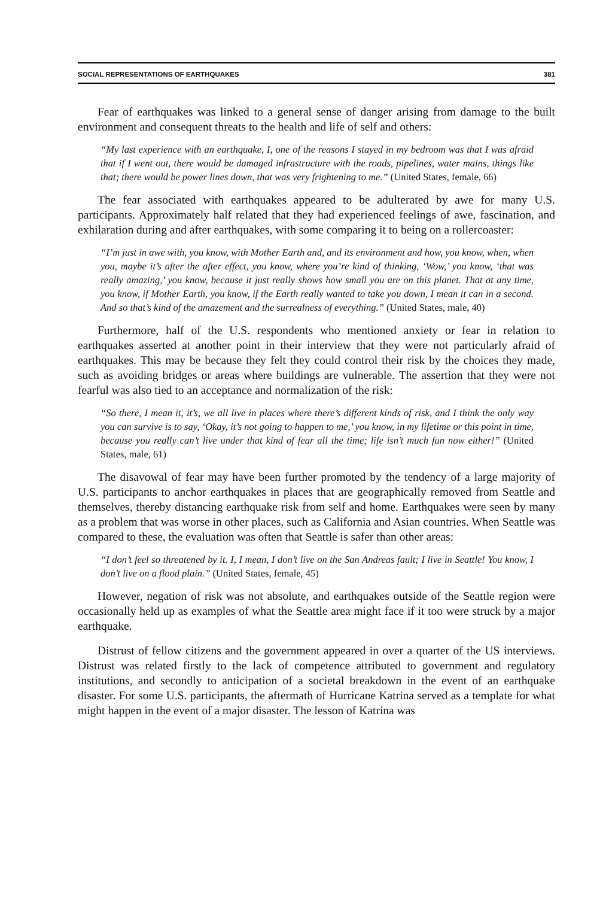SOCIAL REPRESENTATIONS OF EARTHQUAKES 381
Fear of earthquakes was linked to a general sense of danger arising from damage to the built environment and consequent threats to the health and life of self and others:
“My last experience with an earthquake, I, one of the reasons I stayed in my bedroom was that I was afraid that if I went out, there would be damaged infrastructure with the roads, pipelines, water mains, things like that; there would be power lines down, that was very frightening to me.” (United States, female, 66)
The fear associated with earthquakes appeared to be adulterated by awe for many U.S. participants. Approximately half related that they had experienced feelings of awe, fascination, and exhilaration during and after earthquakes, with some comparing it to being on a rollercoaster:
“I’m just in awe with, you know, with Mother Earth and, and its environment and how, you know, when, when you, maybe it’s after the after effect, you know, where you’re kind of thinking, ‘Wow,’ you know, ‘that was really amazing,’ you know, because it just really shows how small you are on this planet. That at any time, you know, if Mother Earth, you know, if the Earth really wanted to take you down, I mean it can in a second. And so that’s kind of the amazement and the surrealness of everything.” (United States, male, 40)
Furthermore, half of the U.S. respondents who mentioned anxiety or fear in relation to earthquakes asserted at another point in their interview that they were not particularly afraid of earthquakes. This may be because they felt they could control their risk by the choices they made, such as avoiding bridges or areas where buildings are vulnerable. The assertion that they were not fearful was also tied to an acceptance and normalization of the risk:
“So there, I mean it, it’s, we all live in places where there’s different kinds of risk, and I think the only way you can survive is to say, ‘Okay, it’s not going to happen to me,’ you know, in my lifetime or this point in time, because you really can’t live under that kind of fear all the time; life isn’t much fun now either!” (United States, male, 61)
The disavowal of fear may have been further promoted by the tendency of a large majority of U.S. participants to anchor earthquakes in places that are geographically removed from Seattle and themselves, thereby distancing earthquake risk from self and home. Earthquakes were seen by many as a problem that was worse in other places, such as California and Asian countries. When Seattle was compared to these, the evaluation was often that Seattle is safer than other areas:
“I don’t feel so threatened by it. I, I mean, I don’t live on the San Andreas fault; I live in Seattle! You know, I don’t live on a flood plain.” (United States, female, 45)
However, negation of risk was not absolute, and earthquakes outside of the Seattle region were occasionally held up as examples of what the Seattle area might face if it too were struck by a major earthquake.
Distrust of fellow citizens and the government appeared in over a quarter of the US interviews. Distrust was related firstly to the lack of competence attributed to government and regulatory institutions, and secondly to anticipation of a societal breakdown in the event of an earthquake disaster. For some U.S. participants, the aftermath of Hurricane Katrina served as a template for what might happen in the event of a major disaster. The lesson of Katrina was